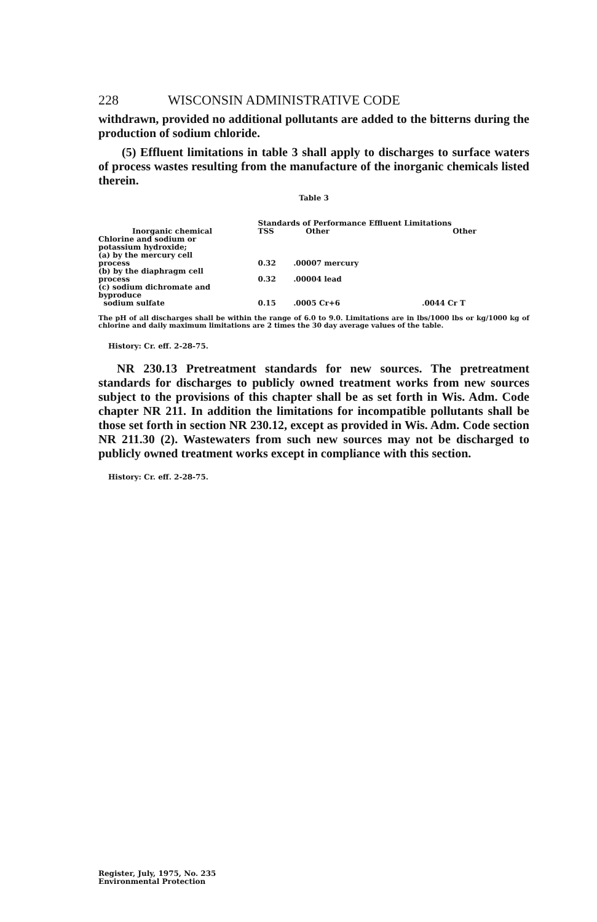228 WISCONSIN ADMINISTRATIVE CODE
withdrawn, provided no additional pollutants are added to the bitterns during the production of sodium chloride.
(5) Effluent limitations in table 3 shall apply to discharges to surface waters of process wastes resulting from the manufacture of the inorganic chemicals listed therein.
Table 3
| | Standards of Performance Effluent Limitations | | |
| --- | --- | --- | --- |
| Inorganic chemical | TSS | Other | Other |
| Chlorine and sodium or potassium hydroxide; (a) by the mercury cell process | 0.32 | .00007 mercury | |
| (b) by the diaphragm cell process | 0.32 | .00004 lead | |
| (c) sodium dichromate and byproduce sodium sulfate | 0.15 | .0005 Cr+6 | .0044 Cr T |
The pH of all discharges shall be within the range of 6.0 to 9.0. Limitations are in lbs/1000 lbs or kg/1000 kg of chlorine and daily maximum limitations are 2 times the 30 day average values of the table.
History: Cr. eff. 2-28-75.
NR 230.13 Pretreatment standards for new sources. The pretreatment standards for discharges to publicly owned treatment works from new sources subject to the provisions of this chapter shall be as set forth in Wis. Adm. Code chapter NR 211. In addition the limitations for incompatible pollutants shall be those set forth in section NR 230.12, except as provided in Wis. Adm. Code section NR 211.30 (2). Wastewaters from such new sources may not be discharged to publicly owned treatment works except in compliance with this section.
History: Cr. eff. 2-28-75.
Register, July, 1975, No. 235
Environmental Protection